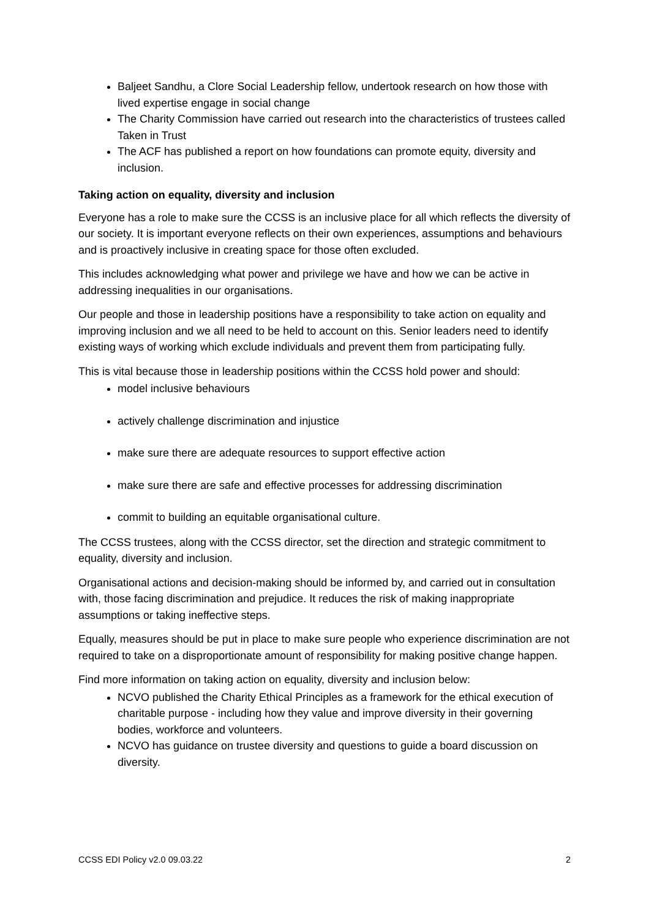Baljeet Sandhu, a Clore Social Leadership fellow, undertook research on how those with lived expertise engage in social change
The Charity Commission have carried out research into the characteristics of trustees called Taken in Trust
The ACF has published a report on how foundations can promote equity, diversity and inclusion.
Taking action on equality, diversity and inclusion
Everyone has a role to make sure the CCSS is an inclusive place for all which reflects the diversity of our society. It is important everyone reflects on their own experiences, assumptions and behaviours and is proactively inclusive in creating space for those often excluded.
This includes acknowledging what power and privilege we have and how we can be active in addressing inequalities in our organisations.
Our people and those in leadership positions have a responsibility to take action on equality and improving inclusion and we all need to be held to account on this. Senior leaders need to identify existing ways of working which exclude individuals and prevent them from participating fully.
This is vital because those in leadership positions within the CCSS hold power and should:
model inclusive behaviours
actively challenge discrimination and injustice
make sure there are adequate resources to support effective action
make sure there are safe and effective processes for addressing discrimination
commit to building an equitable organisational culture.
The CCSS trustees, along with the CCSS director, set the direction and strategic commitment to equality, diversity and inclusion.
Organisational actions and decision-making should be informed by, and carried out in consultation with, those facing discrimination and prejudice. It reduces the risk of making inappropriate assumptions or taking ineffective steps.
Equally, measures should be put in place to make sure people who experience discrimination are not required to take on a disproportionate amount of responsibility for making positive change happen.
Find more information on taking action on equality, diversity and inclusion below:
NCVO published the Charity Ethical Principles as a framework for the ethical execution of charitable purpose - including how they value and improve diversity in their governing bodies, workforce and volunteers.
NCVO has guidance on trustee diversity and questions to guide a board discussion on diversity.
CCSS EDI Policy v2.0 09.03.22 2